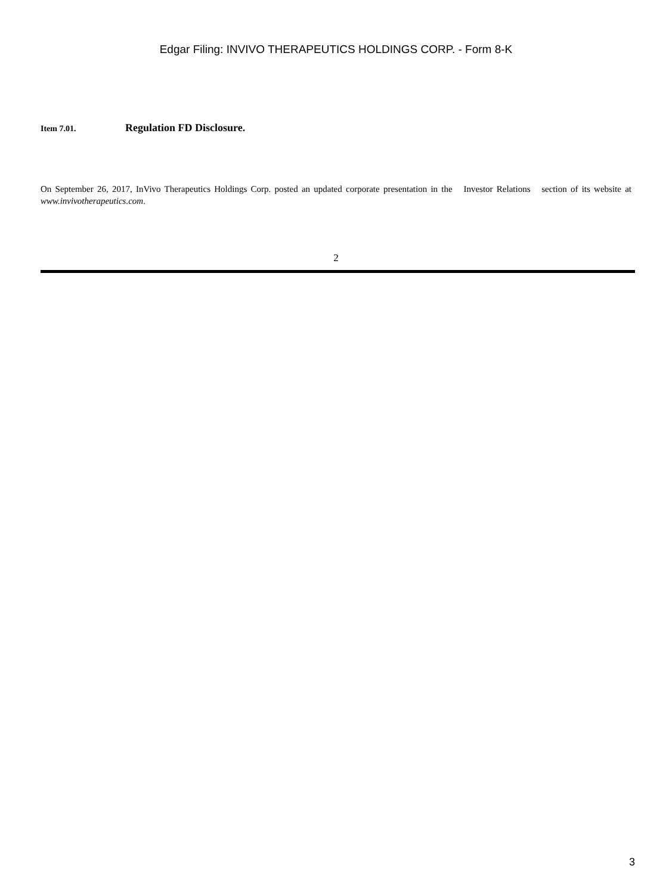Edgar Filing: INVIVO THERAPEUTICS HOLDINGS CORP. - Form 8-K
Item 7.01. Regulation FD Disclosure.
On September 26, 2017, InVivo Therapeutics Holdings Corp. posted an updated corporate presentation in the Investor Relations section of its website at www.invivotherapeutics.com.
2
3